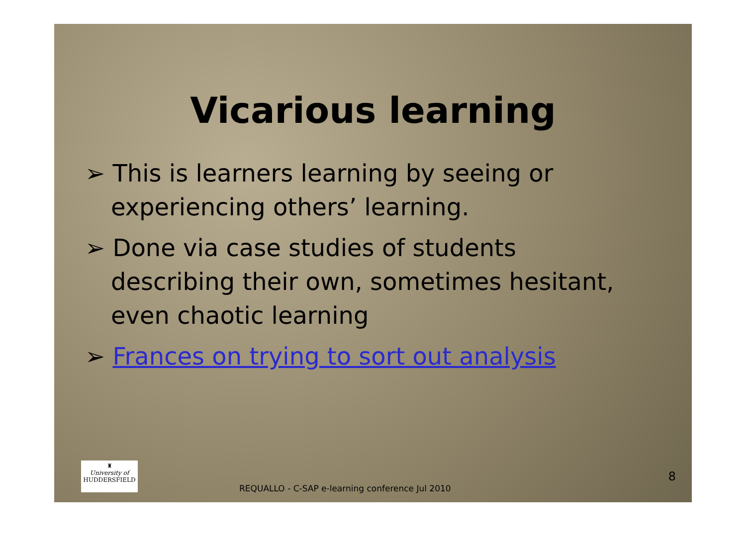Vicarious learning
➢ This is learners learning by seeing or experiencing others’ learning.
➢ Done via case studies of students describing their own, sometimes hesitant, even chaotic learning
➢ Frances on trying to sort out analysis
♜
University of
HUDDERSFIELD
REQUALLO - C-SAP e-learning conference Jul 2010
8